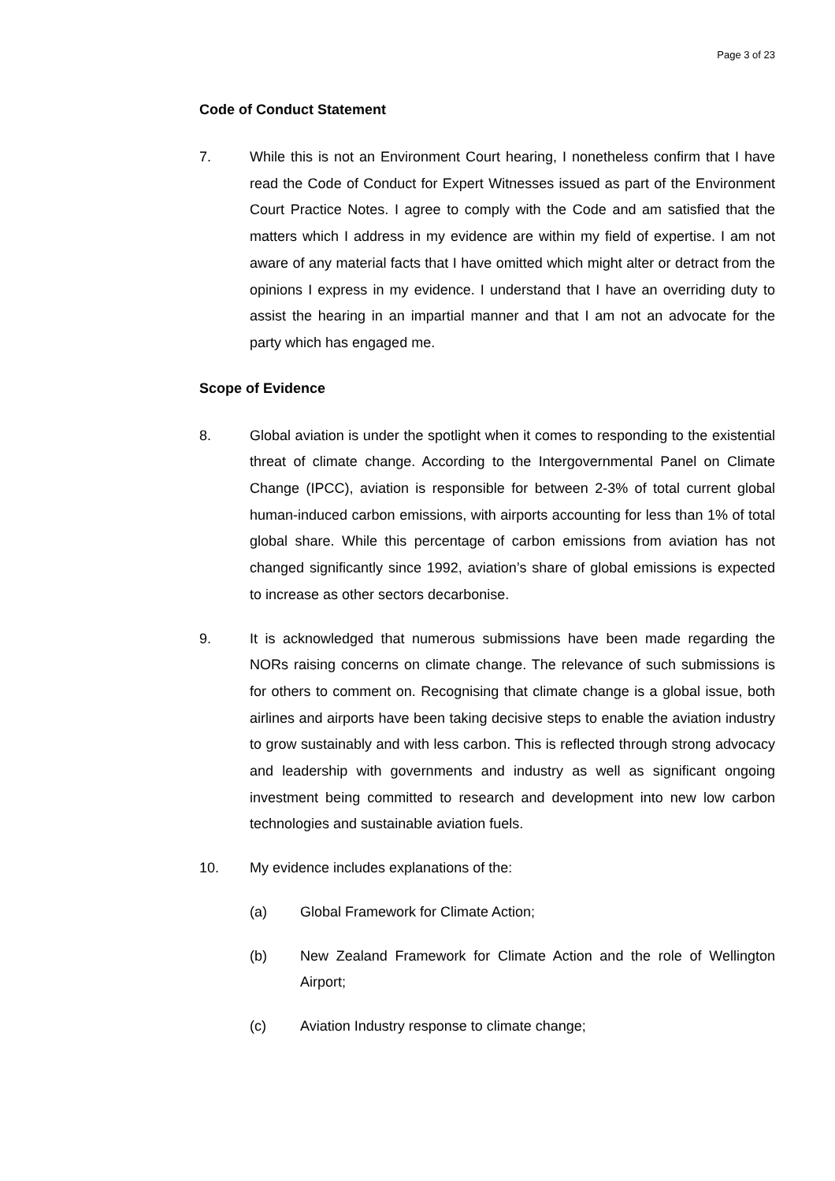Page 3 of 23
Code of Conduct Statement
7. While this is not an Environment Court hearing, I nonetheless confirm that I have read the Code of Conduct for Expert Witnesses issued as part of the Environment Court Practice Notes. I agree to comply with the Code and am satisfied that the matters which I address in my evidence are within my field of expertise. I am not aware of any material facts that I have omitted which might alter or detract from the opinions I express in my evidence. I understand that I have an overriding duty to assist the hearing in an impartial manner and that I am not an advocate for the party which has engaged me.
Scope of Evidence
8. Global aviation is under the spotlight when it comes to responding to the existential threat of climate change. According to the Intergovernmental Panel on Climate Change (IPCC), aviation is responsible for between 2-3% of total current global human-induced carbon emissions, with airports accounting for less than 1% of total global share. While this percentage of carbon emissions from aviation has not changed significantly since 1992, aviation’s share of global emissions is expected to increase as other sectors decarbonise.
9. It is acknowledged that numerous submissions have been made regarding the NORs raising concerns on climate change. The relevance of such submissions is for others to comment on. Recognising that climate change is a global issue, both airlines and airports have been taking decisive steps to enable the aviation industry to grow sustainably and with less carbon. This is reflected through strong advocacy and leadership with governments and industry as well as significant ongoing investment being committed to research and development into new low carbon technologies and sustainable aviation fuels.
10. My evidence includes explanations of the:
(a) Global Framework for Climate Action;
(b) New Zealand Framework for Climate Action and the role of Wellington Airport;
(c) Aviation Industry response to climate change;